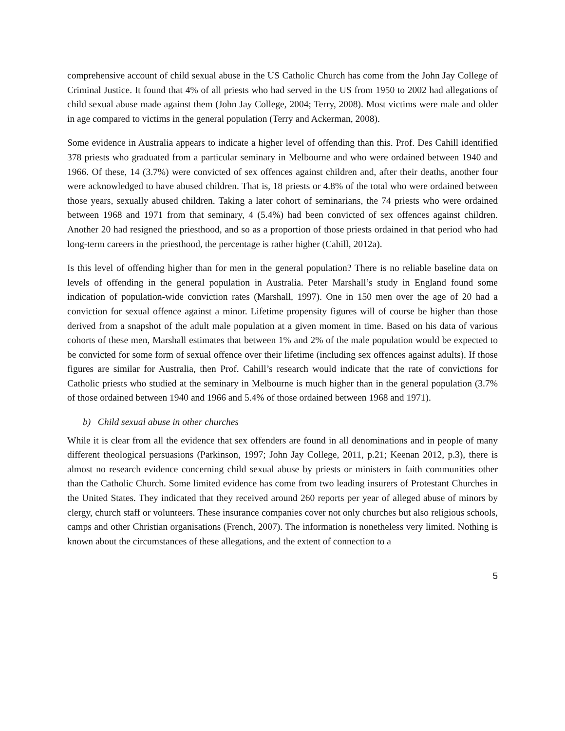comprehensive account of child sexual abuse in the US Catholic Church has come from the John Jay College of Criminal Justice. It found that 4% of all priests who had served in the US from 1950 to 2002 had allegations of child sexual abuse made against them (John Jay College, 2004; Terry, 2008). Most victims were male and older in age compared to victims in the general population (Terry and Ackerman, 2008).
Some evidence in Australia appears to indicate a higher level of offending than this. Prof. Des Cahill identified 378 priests who graduated from a particular seminary in Melbourne and who were ordained between 1940 and 1966. Of these, 14 (3.7%) were convicted of sex offences against children and, after their deaths, another four were acknowledged to have abused children. That is, 18 priests or 4.8% of the total who were ordained between those years, sexually abused children. Taking a later cohort of seminarians, the 74 priests who were ordained between 1968 and 1971 from that seminary, 4 (5.4%) had been convicted of sex offences against children. Another 20 had resigned the priesthood, and so as a proportion of those priests ordained in that period who had long-term careers in the priesthood, the percentage is rather higher (Cahill, 2012a).
Is this level of offending higher than for men in the general population? There is no reliable baseline data on levels of offending in the general population in Australia. Peter Marshall’s study in England found some indication of population-wide conviction rates (Marshall, 1997). One in 150 men over the age of 20 had a conviction for sexual offence against a minor. Lifetime propensity figures will of course be higher than those derived from a snapshot of the adult male population at a given moment in time. Based on his data of various cohorts of these men, Marshall estimates that between 1% and 2% of the male population would be expected to be convicted for some form of sexual offence over their lifetime (including sex offences against adults). If those figures are similar for Australia, then Prof. Cahill’s research would indicate that the rate of convictions for Catholic priests who studied at the seminary in Melbourne is much higher than in the general population (3.7% of those ordained between 1940 and 1966 and 5.4% of those ordained between 1968 and 1971).
b) Child sexual abuse in other churches
While it is clear from all the evidence that sex offenders are found in all denominations and in people of many different theological persuasions (Parkinson, 1997; John Jay College, 2011, p.21; Keenan 2012, p.3), there is almost no research evidence concerning child sexual abuse by priests or ministers in faith communities other than the Catholic Church. Some limited evidence has come from two leading insurers of Protestant Churches in the United States. They indicated that they received around 260 reports per year of alleged abuse of minors by clergy, church staff or volunteers. These insurance companies cover not only churches but also religious schools, camps and other Christian organisations (French, 2007). The information is nonetheless very limited. Nothing is known about the circumstances of these allegations, and the extent of connection to a
5